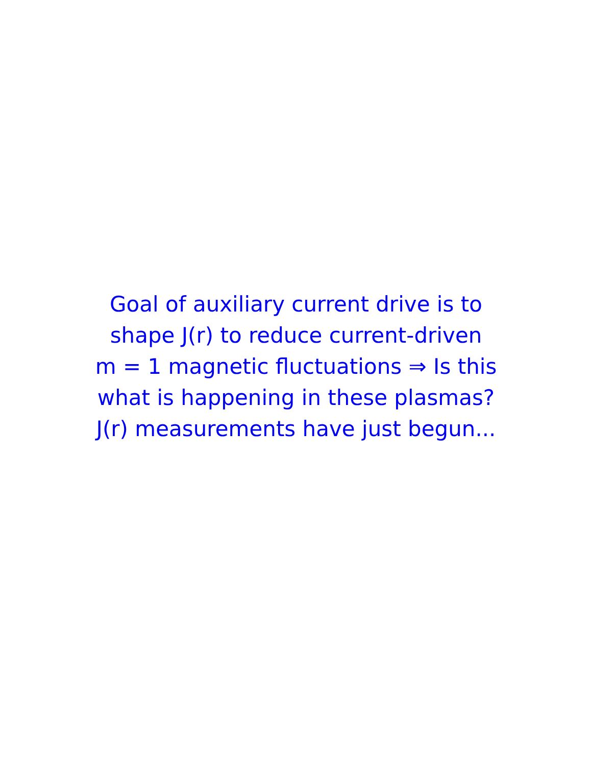Goal of auxiliary current drive is to
shape J(r) to reduce current-driven
m = 1 magnetic fluctuations ⇒ Is this
what is happening in these plasmas?
J(r) measurements have just begun...